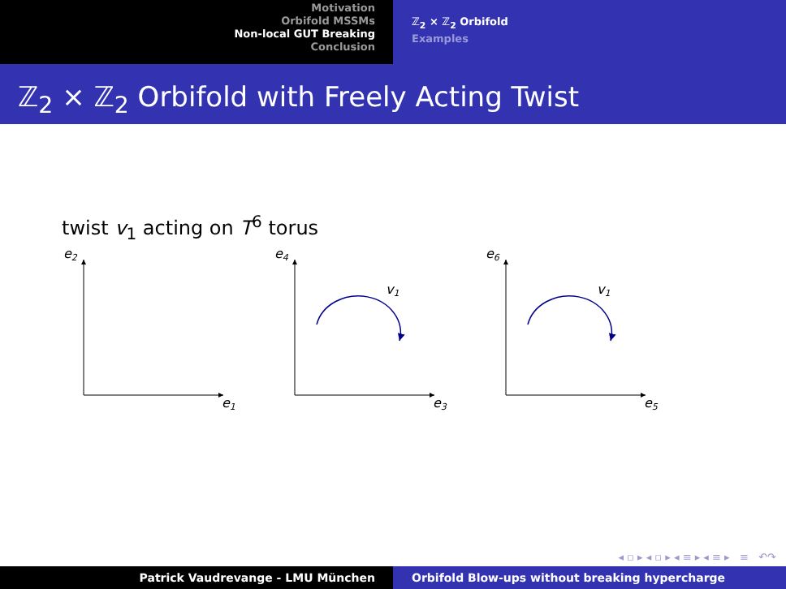Motivation
Orbifold MSSMs
Non-local GUT Breaking
Conclusion
ℤ<sub>2</sub> × ℤ<sub>2</sub> Orbifold
Examples
ℤ<sub>2</sub> × ℤ<sub>2</sub> Orbifold with Freely Acting Twist
twist v<sub>1</sub> acting on T<sup>6</sup> torus
e2
e1
e4
e3
e6
e5
v1
v1
◂ ▫ ▸ ◂ ▫ ▸ ◂ ≡ ▸ ◂ ≡ ▸ ≡ ↶↷
Patrick Vaudrevange - LMU München Orbifold Blow-ups without breaking hypercharge